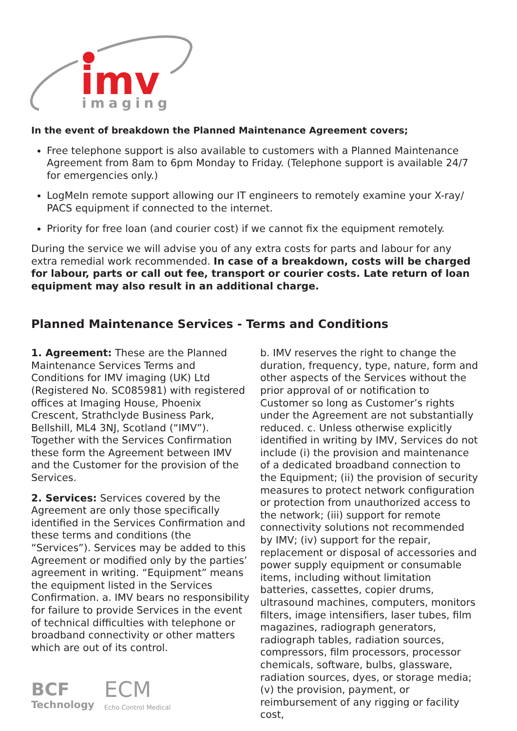imv
imaging
In the event of breakdown the Planned Maintenance Agreement covers;
Free telephone support is also available to customers with a Planned Maintenance Agreement from 8am to 6pm Monday to Friday. (Telephone support is available 24/7 for emergencies only.)
LogMeIn remote support allowing our IT engineers to remotely examine your X-ray/ PACS equipment if connected to the internet.
Priority for free loan (and courier cost) if we cannot fix the equipment remotely.
During the service we will advise you of any extra costs for parts and labour for any extra remedial work recommended. In case of a breakdown, costs will be charged for labour, parts or call out fee, transport or courier costs. Late return of loan equipment may also result in an additional charge.
Planned Maintenance Services - Terms and Conditions
1. Agreement: These are the Planned Maintenance Services Terms and Conditions for IMV imaging (UK) Ltd (Registered No. SC085981) with registered offices at Imaging House, Phoenix Crescent, Strathclyde Business Park, Bellshill, ML4 3NJ, Scotland (“IMV”). Together with the Services Confirmation these form the Agreement between IMV and the Customer for the provision of the Services.
2. Services: Services covered by the Agreement are only those specifically identified in the Services Confirmation and these terms and conditions (the “Services”). Services may be added to this Agreement or modified only by the parties’ agreement in writing. “Equipment” means the equipment listed in the Services Confirmation. a. IMV bears no responsibility for failure to provide Services in the event of technical difficulties with telephone or broadband connectivity or other matters which are out of its control.
BCF
Technology
ECM
Echo Control Medical
b. IMV reserves the right to change the duration, frequency, type, nature, form and other aspects of the Services without the prior approval of or notification to Customer so long as Customer’s rights under the Agreement are not substantially reduced. c. Unless otherwise explicitly identified in writing by IMV, Services do not include (i) the provision and maintenance of a dedicated broadband connection to the Equipment; (ii) the provision of security measures to protect network configuration or protection from unauthorized access to the network; (iii) support for remote connectivity solutions not recommended by IMV; (iv) support for the repair, replacement or disposal of accessories and power supply equipment or consumable items, including without limitation batteries, cassettes, copier drums, ultrasound machines, computers, monitors filters, image intensifiers, laser tubes, film magazines, radiograph generators, radiograph tables, radiation sources, compressors, film processors, processor chemicals, software, bulbs, glassware, radiation sources, dyes, or storage media; (v) the provision, payment, or reimbursement of any rigging or facility cost,